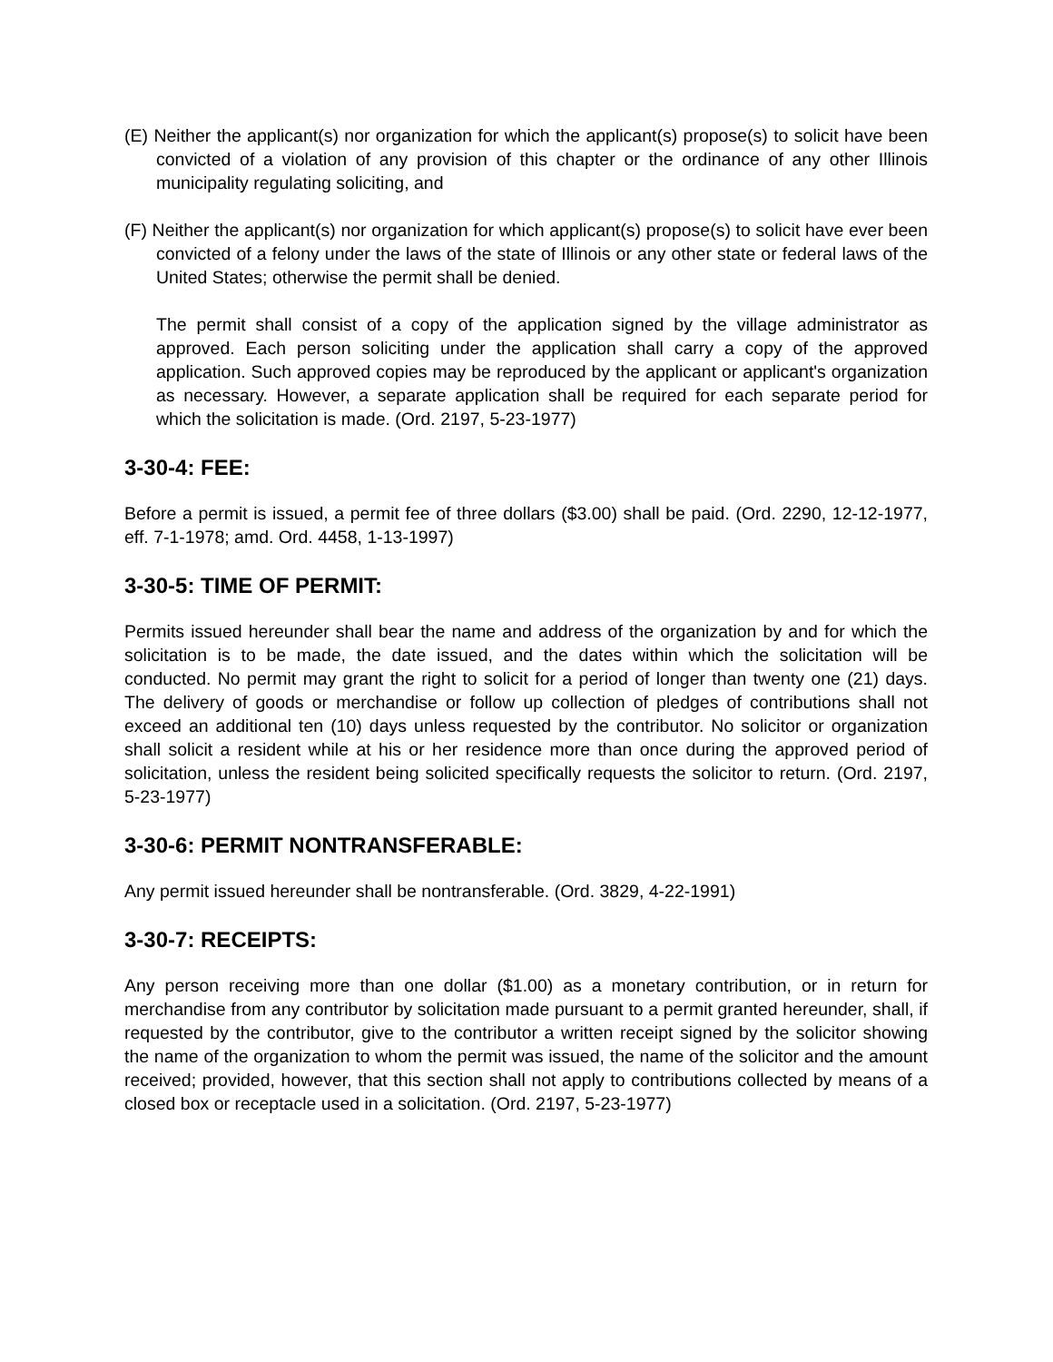(E) Neither the applicant(s) nor organization for which the applicant(s) propose(s) to solicit have been convicted of a violation of any provision of this chapter or the ordinance of any other Illinois municipality regulating soliciting, and
(F) Neither the applicant(s) nor organization for which applicant(s) propose(s) to solicit have ever been convicted of a felony under the laws of the state of Illinois or any other state or federal laws of the United States; otherwise the permit shall be denied.
The permit shall consist of a copy of the application signed by the village administrator as approved. Each person soliciting under the application shall carry a copy of the approved application. Such approved copies may be reproduced by the applicant or applicant's organization as necessary. However, a separate application shall be required for each separate period for which the solicitation is made. (Ord. 2197, 5-23-1977)
3-30-4: FEE:
Before a permit is issued, a permit fee of three dollars ($3.00) shall be paid. (Ord. 2290, 12-12-1977, eff. 7-1-1978; amd. Ord. 4458, 1-13-1997)
3-30-5: TIME OF PERMIT:
Permits issued hereunder shall bear the name and address of the organization by and for which the solicitation is to be made, the date issued, and the dates within which the solicitation will be conducted. No permit may grant the right to solicit for a period of longer than twenty one (21) days. The delivery of goods or merchandise or follow up collection of pledges of contributions shall not exceed an additional ten (10) days unless requested by the contributor. No solicitor or organization shall solicit a resident while at his or her residence more than once during the approved period of solicitation, unless the resident being solicited specifically requests the solicitor to return. (Ord. 2197, 5-23-1977)
3-30-6: PERMIT NONTRANSFERABLE:
Any permit issued hereunder shall be nontransferable. (Ord. 3829, 4-22-1991)
3-30-7: RECEIPTS:
Any person receiving more than one dollar ($1.00) as a monetary contribution, or in return for merchandise from any contributor by solicitation made pursuant to a permit granted hereunder, shall, if requested by the contributor, give to the contributor a written receipt signed by the solicitor showing the name of the organization to whom the permit was issued, the name of the solicitor and the amount received; provided, however, that this section shall not apply to contributions collected by means of a closed box or receptacle used in a solicitation. (Ord. 2197, 5-23-1977)